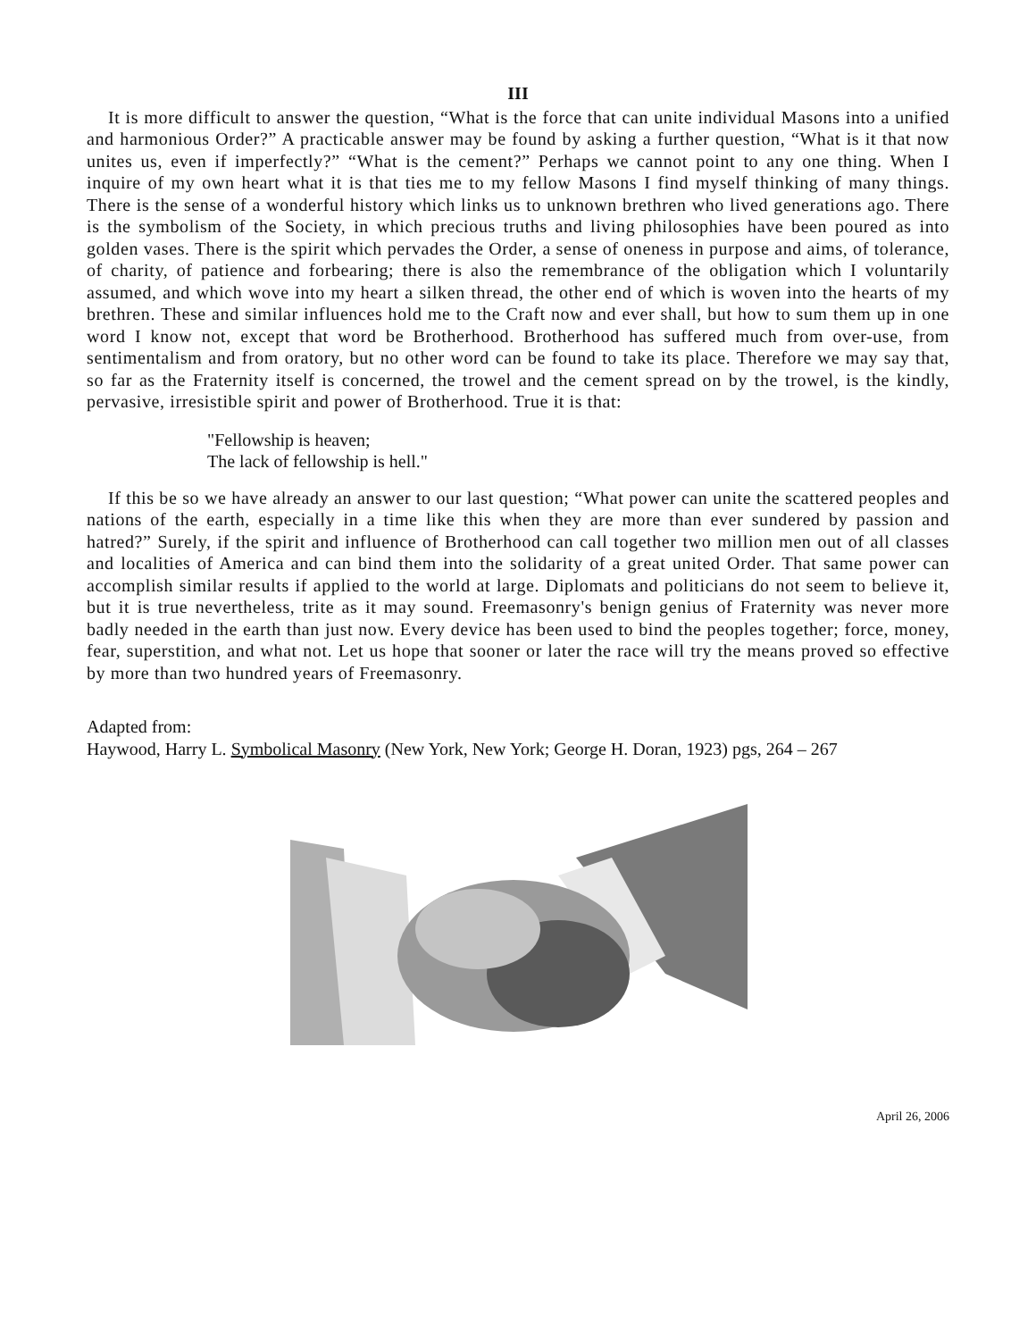III
It is more difficult to answer the question, “What is the force that can unite individual Masons into a unified and harmonious Order?” A practicable answer may be found by asking a further question, “What is it that now unites us, even if imperfectly?” “What is the cement?” Perhaps we cannot point to any one thing. When I inquire of my own heart what it is that ties me to my fellow Masons I find myself thinking of many things. There is the sense of a wonderful history which links us to unknown brethren who lived generations ago. There is the symbolism of the Society, in which precious truths and living philosophies have been poured as into golden vases. There is the spirit which pervades the Order, a sense of oneness in purpose and aims, of tolerance, of charity, of patience and forbearing; there is also the remembrance of the obligation which I voluntarily assumed, and which wove into my heart a silken thread, the other end of which is woven into the hearts of my brethren. These and similar influences hold me to the Craft now and ever shall, but how to sum them up in one word I know not, except that word be Brotherhood. Brotherhood has suffered much from over-use, from sentimentalism and from oratory, but no other word can be found to take its place. Therefore we may say that, so far as the Fraternity itself is concerned, the trowel and the cement spread on by the trowel, is the kindly, pervasive, irresistible spirit and power of Brotherhood. True it is that:
"Fellowship is heaven;
The lack of fellowship is hell."
If this be so we have already an answer to our last question; “What power can unite the scattered peoples and nations of the earth, especially in a time like this when they are more than ever sundered by passion and hatred?” Surely, if the spirit and influence of Brotherhood can call together two million men out of all classes and localities of America and can bind them into the solidarity of a great united Order. That same power can accomplish similar results if applied to the world at large. Diplomats and politicians do not seem to believe it, but it is true nevertheless, trite as it may sound. Freemasonry's benign genius of Fraternity was never more badly needed in the earth than just now. Every device has been used to bind the peoples together; force, money, fear, superstition, and what not. Let us hope that sooner or later the race will try the means proved so effective by more than two hundred years of Freemasonry.
Adapted from:
Haywood, Harry L. Symbolical Masonry (New York, New York; George H. Doran, 1923) pgs, 264 – 267
April 26, 2006